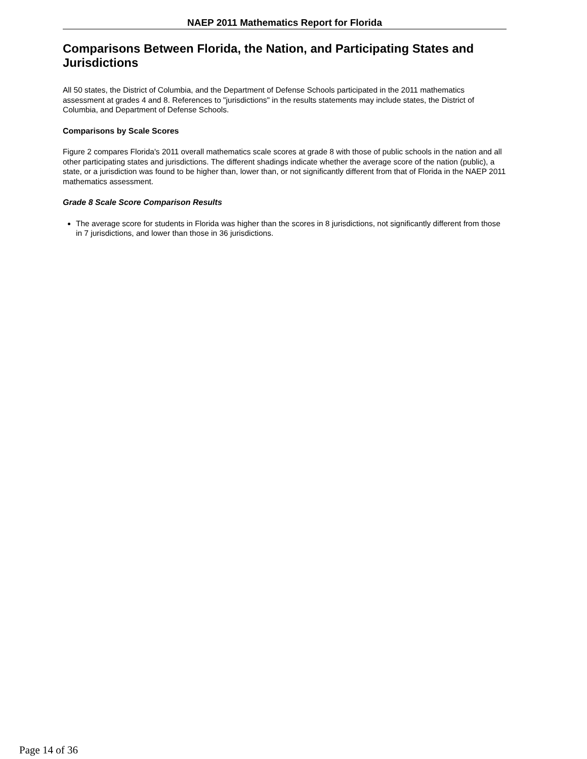NAEP 2011 Mathematics Report for Florida
Comparisons Between Florida, the Nation, and Participating States and Jurisdictions
All 50 states, the District of Columbia, and the Department of Defense Schools participated in the 2011 mathematics assessment at grades 4 and 8. References to "jurisdictions" in the results statements may include states, the District of Columbia, and Department of Defense Schools.
Comparisons by Scale Scores
Figure 2 compares Florida's 2011 overall mathematics scale scores at grade 8 with those of public schools in the nation and all other participating states and jurisdictions. The different shadings indicate whether the average score of the nation (public), a state, or a jurisdiction was found to be higher than, lower than, or not significantly different from that of Florida in the NAEP 2011 mathematics assessment.
Grade 8 Scale Score Comparison Results
The average score for students in Florida was higher than the scores in 8 jurisdictions, not significantly different from those in 7 jurisdictions, and lower than those in 36 jurisdictions.
Page 14 of 36